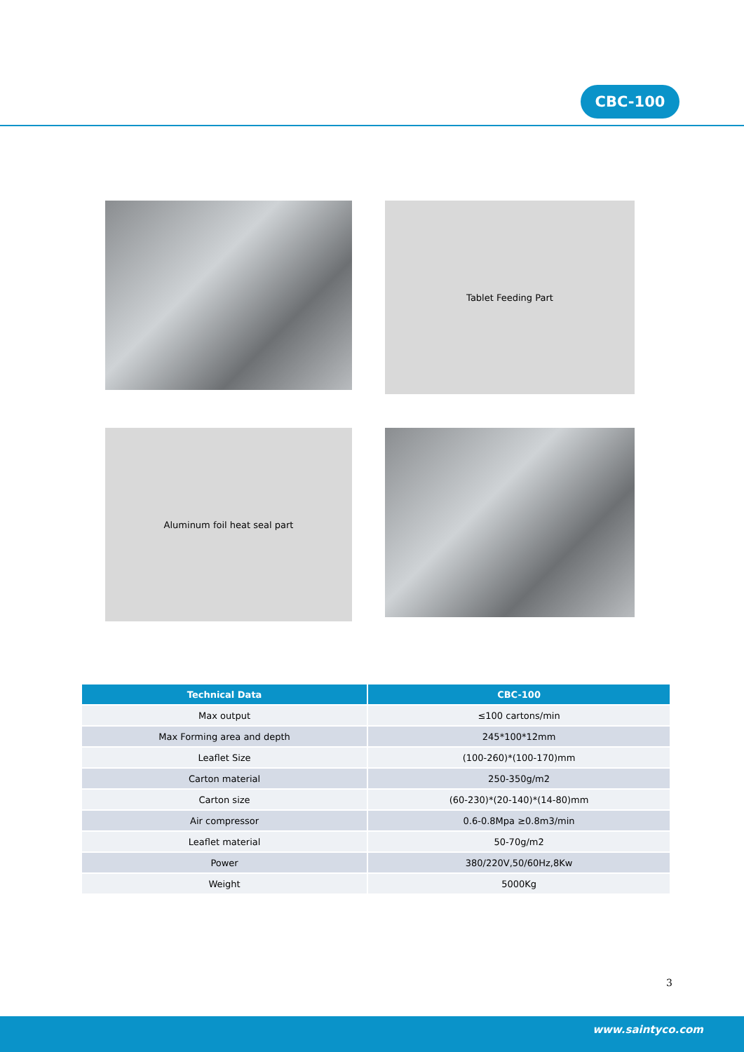CBC-100
Tablet Feeding Part
Aluminum foil heat seal part
| Technical Data | CBC-100 |
| --- | --- |
| Max output | ≤100 cartons/min |
| Max Forming area and depth | 245*100*12mm |
| Leaflet Size | (100-260)*(100-170)mm |
| Carton material | 250-350g/m2 |
| Carton size | (60-230)*(20-140)*(14-80)mm |
| Air compressor | 0.6-0.8Mpa ≥0.8m3/min |
| Leaflet material | 50-70g/m2 |
| Power | 380/220V,50/60Hz,8Kw |
| Weight | 5000Kg |
3
www.saintyco.com